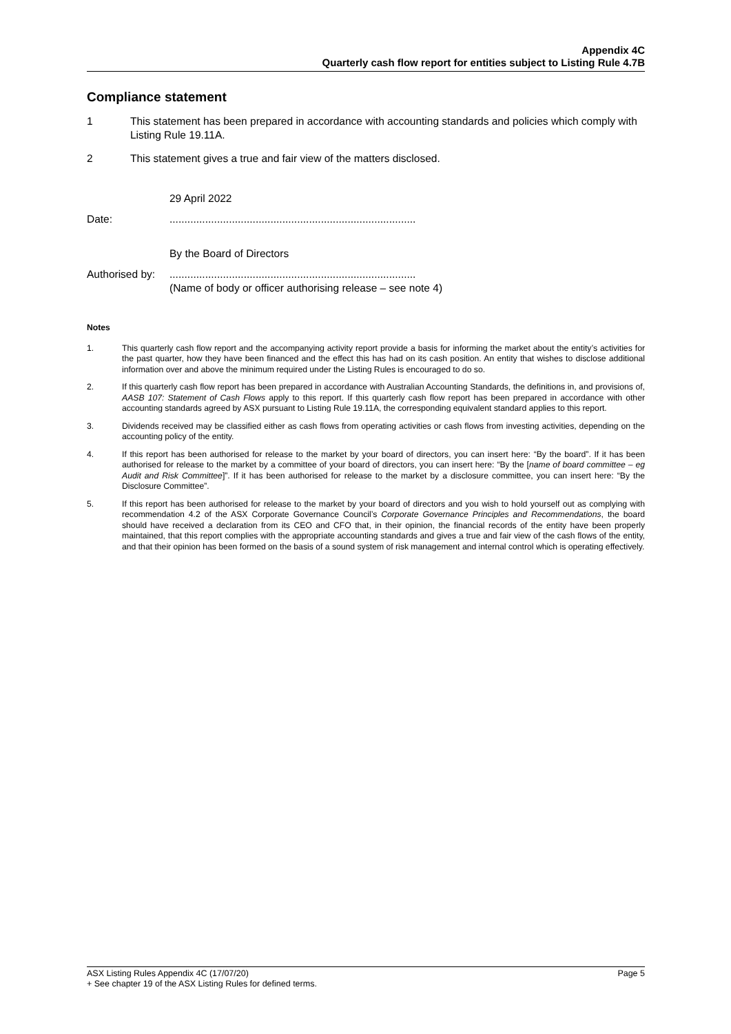Appendix 4C
Quarterly cash flow report for entities subject to Listing Rule 4.7B
Compliance statement
1 This statement has been prepared in accordance with accounting standards and policies which comply with Listing Rule 19.11A.
2 This statement gives a true and fair view of the matters disclosed.
29 April 2022
Date:...................................................................................
By the Board of Directors
Authorised by:...................................................................................
(Name of body or officer authorising release – see note 4)
Notes
1. This quarterly cash flow report and the accompanying activity report provide a basis for informing the market about the entity’s activities for the past quarter, how they have been financed and the effect this has had on its cash position. An entity that wishes to disclose additional information over and above the minimum required under the Listing Rules is encouraged to do so.
2. If this quarterly cash flow report has been prepared in accordance with Australian Accounting Standards, the definitions in, and provisions of, AASB 107: Statement of Cash Flows apply to this report. If this quarterly cash flow report has been prepared in accordance with other accounting standards agreed by ASX pursuant to Listing Rule 19.11A, the corresponding equivalent standard applies to this report.
3. Dividends received may be classified either as cash flows from operating activities or cash flows from investing activities, depending on the accounting policy of the entity.
4. If this report has been authorised for release to the market by your board of directors, you can insert here: “By the board”. If it has been authorised for release to the market by a committee of your board of directors, you can insert here: “By the [name of board committee – eg Audit and Risk Committee]”. If it has been authorised for release to the market by a disclosure committee, you can insert here: “By the Disclosure Committee”.
5. If this report has been authorised for release to the market by your board of directors and you wish to hold yourself out as complying with recommendation 4.2 of the ASX Corporate Governance Council’s Corporate Governance Principles and Recommendations, the board should have received a declaration from its CEO and CFO that, in their opinion, the financial records of the entity have been properly maintained, that this report complies with the appropriate accounting standards and gives a true and fair view of the cash flows of the entity, and that their opinion has been formed on the basis of a sound system of risk management and internal control which is operating effectively.
ASX Listing Rules Appendix 4C (17/07/20) Page 5
+ See chapter 19 of the ASX Listing Rules for defined terms.